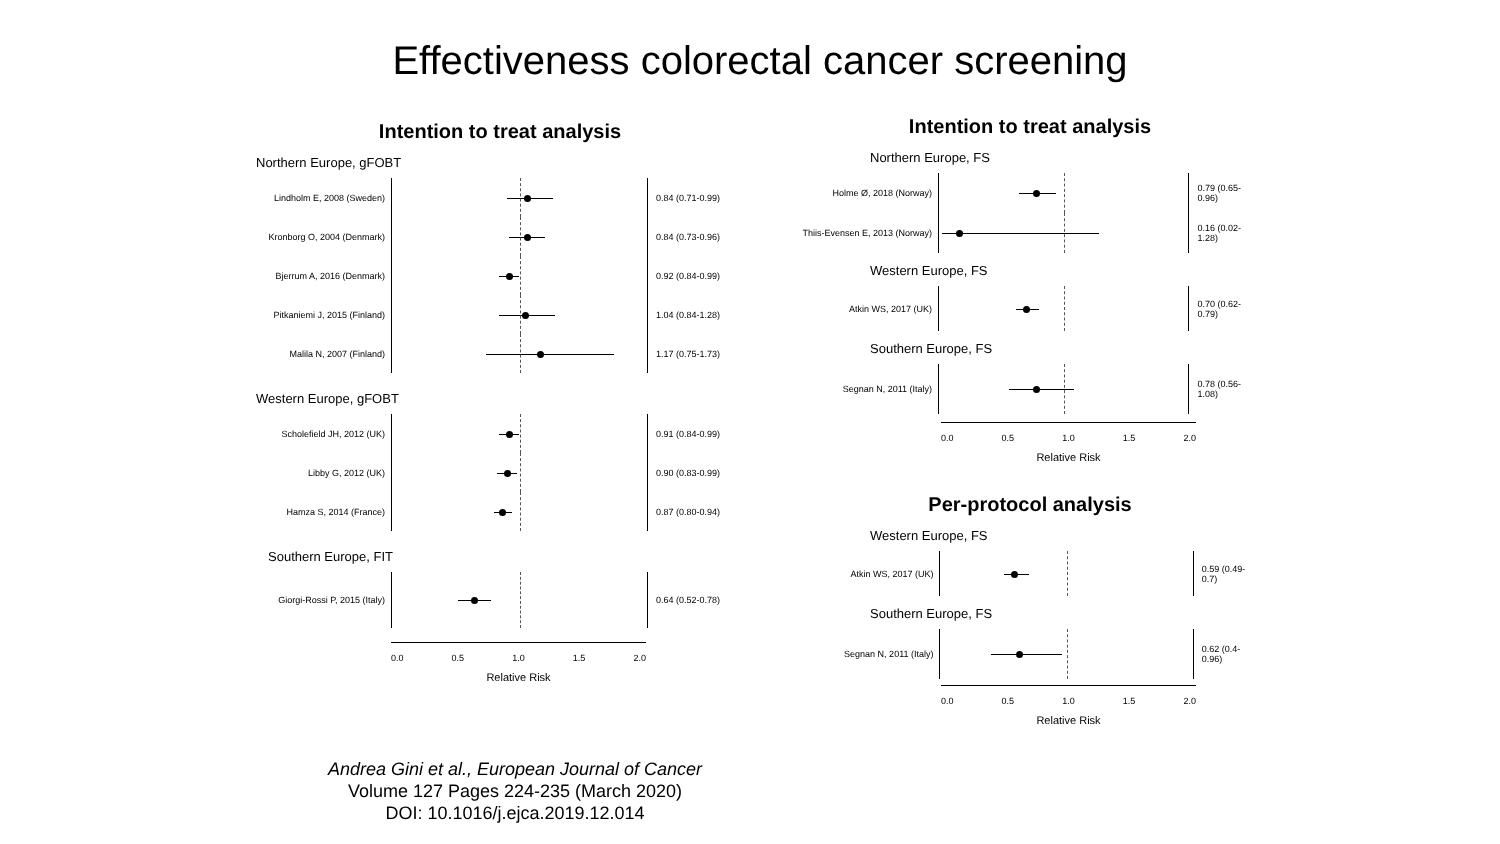Effectiveness colorectal cancer screening
Intention to treat analysis
Northern Europe, gFOBT
Lindholm E, 2008 (Sweden) 0.84 (0.71-0.99)
Kronborg O, 2004 (Denmark)
0.84 (0.73-0.96)
Bjerrum A, 2016 (Denmark) 0.92 (0.84-0.99)
Pitkaniemi J, 2015 (Finland)
1.04 (0.84-1.28)
Malila N, 2007 (Finland) 1.17 (0.75-1.73)
Western Europe, gFOBT
Scholefield JH, 2012 (UK) 0.91 (0.84-0.99)
Libby G, 2012 (UK) 0.90 (0.83-0.99)
Hamza S, 2014 (France) 0.87 (0.80-0.94)
Southern Europe, FIT
Giorgi-Rossi P, 2015 (Italy)
0.64 (0.52-0.78)
0.0 0.5 1.0 1.5 2.0
Relative Risk
Intention to treat analysis
Northern Europe, FS
Holme Ø, 2018 (Norway) 0.79 (0.65-0.96)
Thiis-Evensen E, 2013 (Norway)
0.16 (0.02-1.28)
Western Europe, FS
Atkin WS, 2017 (UK) 0.70 (0.62-0.79)
Southern Europe, FS
Segnan N, 2011 (Italy) 0.78 (0.56-1.08)
0.0 0.5 1.0 1.5 2.0
Relative Risk
Per-protocol analysis
Western Europe, FS
Atkin WS, 2017 (UK) 0.59 (0.49-0.7)
Southern Europe, FS
Segnan N, 2011 (Italy) 0.62 (0.4-0.96)
0.0 0.5 1.0 1.5 2.0
Relative Risk
Andrea Gini et al., European Journal of Cancer
Volume 127 Pages 224-235 (March 2020)
DOI: 10.1016/j.ejca.2019.12.014